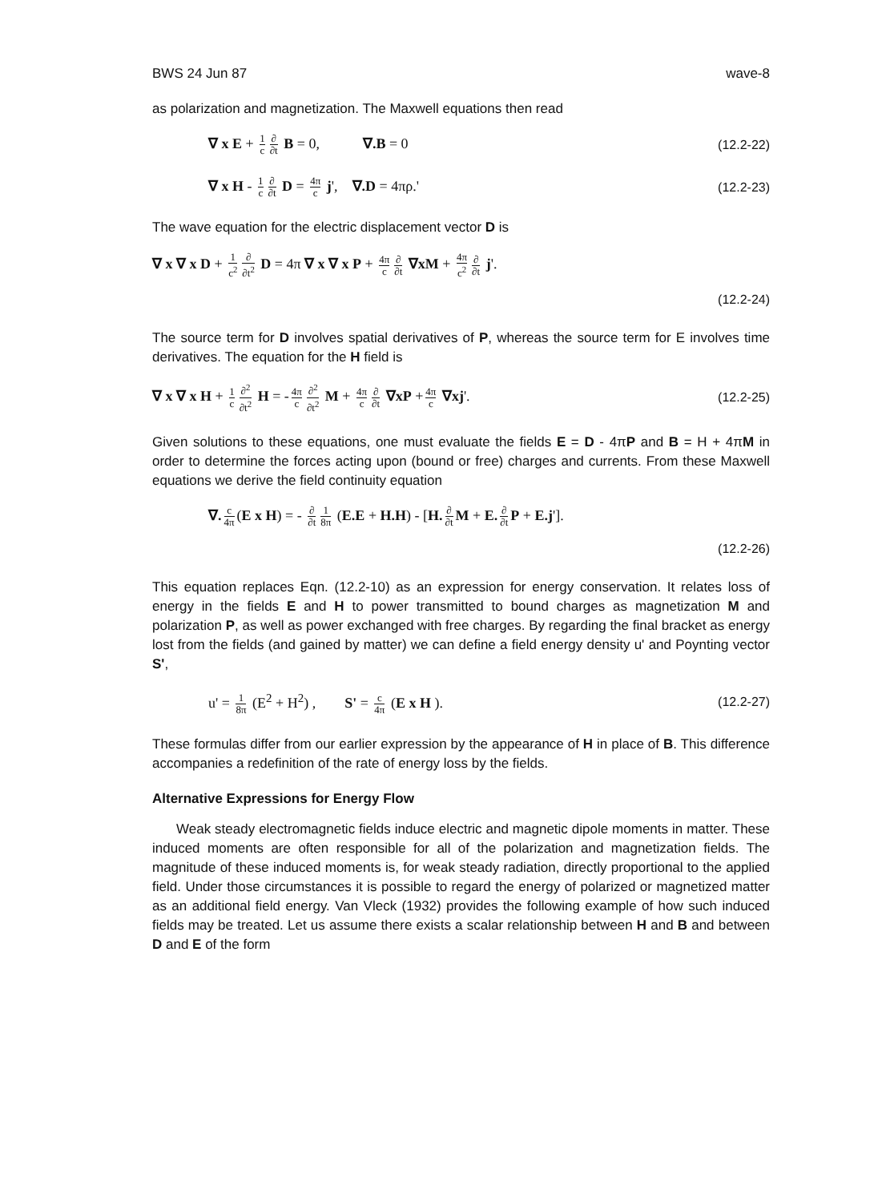BWS 24 Jun 87 wave-8
as polarization and magnetization. The Maxwell equations then read
∇ x E + 1 c ∂ ∂t B = 0, ∇.B = 0 (12.2-22)
∇ x H - 1 c ∂ ∂t D = 4π c j', ∇.D = 4πρ.' (12.2-23)
The wave equation for the electric displacement vector D is
∇ x ∇ x D + 1 c<sup>2</sup> ∂ ∂t<sup>2</sup> D = 4π ∇ x ∇ x P + 4π c ∂ ∂t ∇xM + 4π c<sup>2</sup> ∂ ∂t j'.
(12.2-24)
The source term for D involves spatial derivatives of P, whereas the source term for E involves time derivatives. The equation for the H field is
∇ x ∇ x H + 1 c ∂<sup>2</sup> ∂t<sup>2</sup> H = - 4π c ∂<sup>2</sup> ∂t<sup>2</sup> M + 4π c ∂ ∂t ∇xP + 4π c ∇xj'. (12.2-25)
Given solutions to these equations, one must evaluate the fields E = D - 4πP and B = H + 4πM in order to determine the forces acting upon (bound or free) charges and currents. From these Maxwell equations we derive the field continuity equation
∇. c 4π (E x H) = - ∂ ∂t 1 8π (E.E + H.H) - [H. ∂ ∂t M + E. ∂ ∂t P + E.j'].
(12.2-26)
This equation replaces Eqn. (12.2-10) as an expression for energy conservation. It relates loss of energy in the fields E and H to power transmitted to bound charges as magnetization M and polarization P, as well as power exchanged with free charges. By regarding the final bracket as energy lost from the fields (and gained by matter) we can define a field energy density u' and Poynting vector S',
u' = 1 8π (E<sup>2</sup> + H<sup>2</sup>) , S' = c 4π (E x H ). (12.2-27)
These formulas differ from our earlier expression by the appearance of H in place of B. This difference accompanies a redefinition of the rate of energy loss by the fields.
Alternative Expressions for Energy Flow
Weak steady electromagnetic fields induce electric and magnetic dipole moments in matter. These induced moments are often responsible for all of the polarization and magnetization fields. The magnitude of these induced moments is, for weak steady radiation, directly proportional to the applied field. Under those circumstances it is possible to regard the energy of polarized or magnetized matter as an additional field energy. Van Vleck (1932) provides the following example of how such induced fields may be treated. Let us assume there exists a scalar relationship between H and B and between D and E of the form